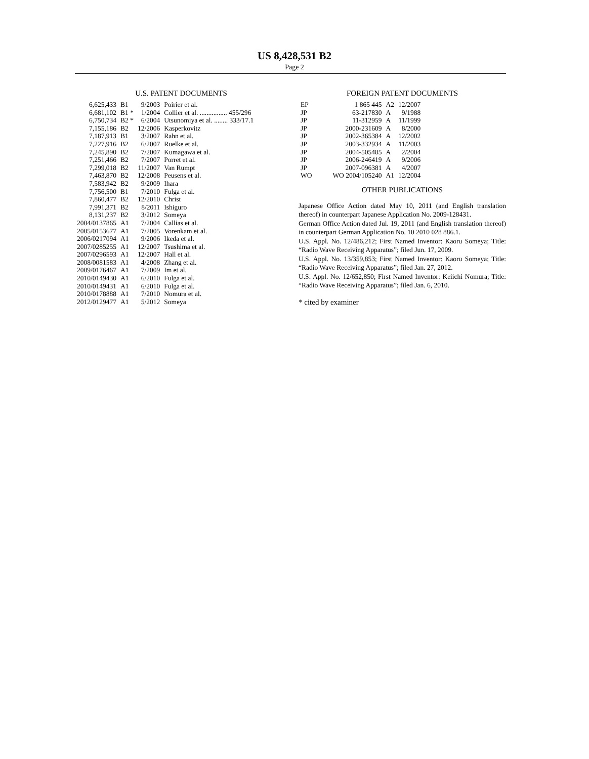US 8,428,531 B2
Page 2
U.S. PATENT DOCUMENTS
| 6,625,433 | B1 | 9/2003 | Poirier et al. |
| 6,681,102 | B1 * | 1/2004 | Collier et al. ................ 455/296 |
| 6,750,734 | B2 * | 6/2004 | Utsunomiya et al. ........ 333/17.1 |
| 7,155,186 | B2 | 12/2006 | Kasperkovitz |
| 7,187,913 | B1 | 3/2007 | Rahn et al. |
| 7,227,916 | B2 | 6/2007 | Ruelke et al. |
| 7,245,890 | B2 | 7/2007 | Kumagawa et al. |
| 7,251,466 | B2 | 7/2007 | Porret et al. |
| 7,299,018 | B2 | 11/2007 | Van Rumpt |
| 7,463,870 | B2 | 12/2008 | Peusens et al. |
| 7,583,942 | B2 | 9/2009 | Ihara |
| 7,756,500 | B1 | 7/2010 | Fulga et al. |
| 7,860,477 | B2 | 12/2010 | Christ |
| 7,991,371 | B2 | 8/2011 | Ishiguro |
| 8,131,237 | B2 | 3/2012 | Someya |
| 2004/0137865 | A1 | 7/2004 | Callias et al. |
| 2005/0153677 | A1 | 7/2005 | Vorenkam et al. |
| 2006/0217094 | A1 | 9/2006 | Ikeda et al. |
| 2007/0285255 | A1 | 12/2007 | Tsushima et al. |
| 2007/0296593 | A1 | 12/2007 | Hall et al. |
| 2008/0081583 | A1 | 4/2008 | Zhang et al. |
| 2009/0176467 | A1 | 7/2009 | Im et al. |
| 2010/0149430 | A1 | 6/2010 | Fulga et al. |
| 2010/0149431 | A1 | 6/2010 | Fulga et al. |
| 2010/0178888 | A1 | 7/2010 | Nomura et al. |
| 2012/0129477 | A1 | 5/2012 | Someya |
FOREIGN PATENT DOCUMENTS
| EP | 1 865 445 | A2 | 12/2007 |
| JP | 63-217830 | A | 9/1988 |
| JP | 11-312959 | A | 11/1999 |
| JP | 2000-231609 | A | 8/2000 |
| JP | 2002-365384 | A | 12/2002 |
| JP | 2003-332934 | A | 11/2003 |
| JP | 2004-505485 | A | 2/2004 |
| JP | 2006-246419 | A | 9/2006 |
| JP | 2007-096381 | A | 4/2007 |
| WO | WO 2004/105240 | A1 | 12/2004 |
OTHER PUBLICATIONS
Japanese Office Action dated May 10, 2011 (and English translation thereof) in counterpart Japanese Application No. 2009-128431.
German Office Action dated Jul. 19, 2011 (and English translation thereof) in counterpart German Application No. 10 2010 028 886.1.
U.S. Appl. No. 12/486,212; First Named Inventor: Kaoru Someya; Title: “Radio Wave Receiving Apparatus”; filed Jun. 17, 2009.
U.S. Appl. No. 13/359,853; First Named Inventor: Kaoru Someya; Title: “Radio Wave Receiving Apparatus”; filed Jan. 27, 2012.
U.S. Appl. No. 12/652,850; First Named Inventor: Keiichi Nomura; Title: “Radio Wave Receiving Apparatus”; filed Jan. 6, 2010.
* cited by examiner